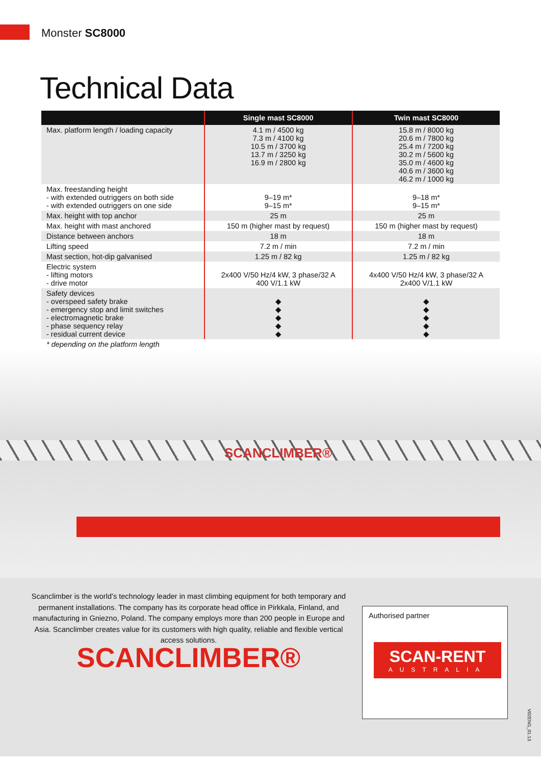Monster SC8000
Technical Data
| | Single mast SC8000 | Twin mast SC8000 |
| --- | --- | --- |
| Max. platform length / loading capacity | 4.1 m / 4500 kg 7.3 m / 4100 kg 10.5 m / 3700 kg 13.7 m / 3250 kg 16.9 m / 2800 kg | 15.8 m / 8000 kg 20.6 m / 7800 kg 25.4 m / 7200 kg 30.2 m / 5600 kg 35.0 m / 4600 kg 40.6 m / 3600 kg 46.2 m / 1000 kg |
| Max. freestanding height - with extended outriggers on both side - with extended outriggers on one side | 9–19 m* 9–15 m* | 9–18 m* 9–15 m* |
| Max. height with top anchor | 25 m | 25 m |
| Max. height with mast anchored | 150 m (higher mast by request) | 150 m (higher mast by request) |
| Distance between anchors | 18 m | 18 m |
| Lifting speed | 7.2 m / min | 7.2 m / min |
| Mast section, hot-dip galvanised | 1.25 m / 82 kg | 1.25 m / 82 kg |
| Electric system - lifting motors - drive motor | 2x400 V/50 Hz/4 kW, 3 phase/32 A 400 V/1.1 kW | 4x400 V/50 Hz/4 kW, 3 phase/32 A 2x400 V/1.1 kW |
| Safety devices - overspeed safety brake - emergency stop and limit switches - electromagnetic brake - phase sequency relay - residual current device | ◆ ◆ ◆ ◆ ◆ | ◆ ◆ ◆ ◆ ◆ |
* depending on the platform length
SCANCLIMBER®
Scanclimber is the world’s technology leader in mast climbing equipment for both temporary and permanent installations. The company has its corporate head office in Pirkkala, Finland, and manufacturing in Gniezno, Poland. The company employs more than 200 people in Europe and Asia. Scanclimber creates value for its customers with high quality, reliable and flexible vertical access solutions.
SCANCLIMBER®
Authorised partner
SCAN-RENT
AUSTRALIA
V02ENG_01.13